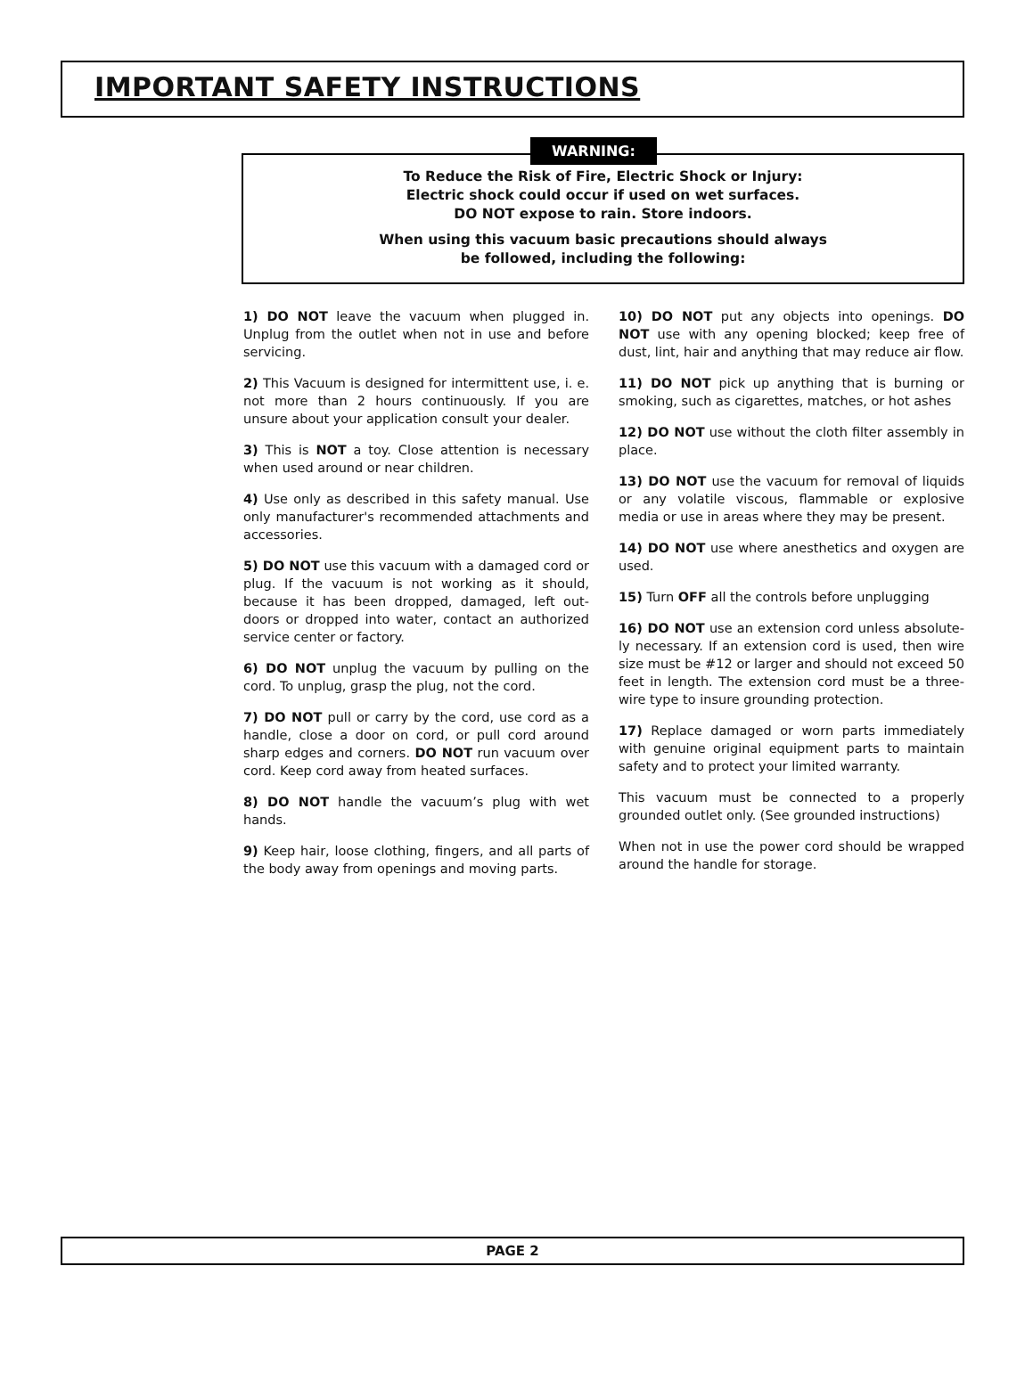IMPORTANT SAFETY INSTRUCTIONS
WARNING:
To Reduce the Risk of Fire, Electric Shock or Injury:
Electric shock could occur if used on wet surfaces.
DO NOT expose to rain. Store indoors.
When using this vacuum basic precautions should always
be followed, including the following:
1) DO NOT leave the vacuum when plugged in. Unplug from the outlet when not in use and before servicing.
2) This Vacuum is designed for intermittent use, i. e. not more than 2 hours continuously. If you are unsure about your application consult your dealer.
3) This is NOT a toy. Close attention is necessary when used around or near children.
4) Use only as described in this safety manual. Use only manufacturer's recommended attachments and accessories.
5) DO NOT use this vacuum with a damaged cord or plug. If the vacuum is not working as it should, because it has been dropped, damaged, left out-doors or dropped into water, contact an authorized service center or factory.
6) DO NOT unplug the vacuum by pulling on the cord. To unplug, grasp the plug, not the cord.
7) DO NOT pull or carry by the cord, use cord as a handle, close a door on cord, or pull cord around sharp edges and corners. DO NOT run vacuum over cord. Keep cord away from heated surfaces.
8) DO NOT handle the vacuum’s plug with wet hands.
9) Keep hair, loose clothing, fingers, and all parts of the body away from openings and moving parts.
10) DO NOT put any objects into openings. DO NOT use with any opening blocked; keep free of dust, lint, hair and anything that may reduce air flow.
11) DO NOT pick up anything that is burning or smoking, such as cigarettes, matches, or hot ashes
12) DO NOT use without the cloth filter assembly in place.
13) DO NOT use the vacuum for removal of liquids or any volatile viscous, flammable or explosive media or use in areas where they may be present.
14) DO NOT use where anesthetics and oxygen are used.
15) Turn OFF all the controls before unplugging
16) DO NOT use an extension cord unless absolute-ly necessary. If an extension cord is used, then wire size must be #12 or larger and should not exceed 50 feet in length. The extension cord must be a three-wire type to insure grounding protection.
17) Replace damaged or worn parts immediately with genuine original equipment parts to maintain safety and to protect your limited warranty.
This vacuum must be connected to a properly grounded outlet only. (See grounded instructions)
When not in use the power cord should be wrapped around the handle for storage.
PAGE 2